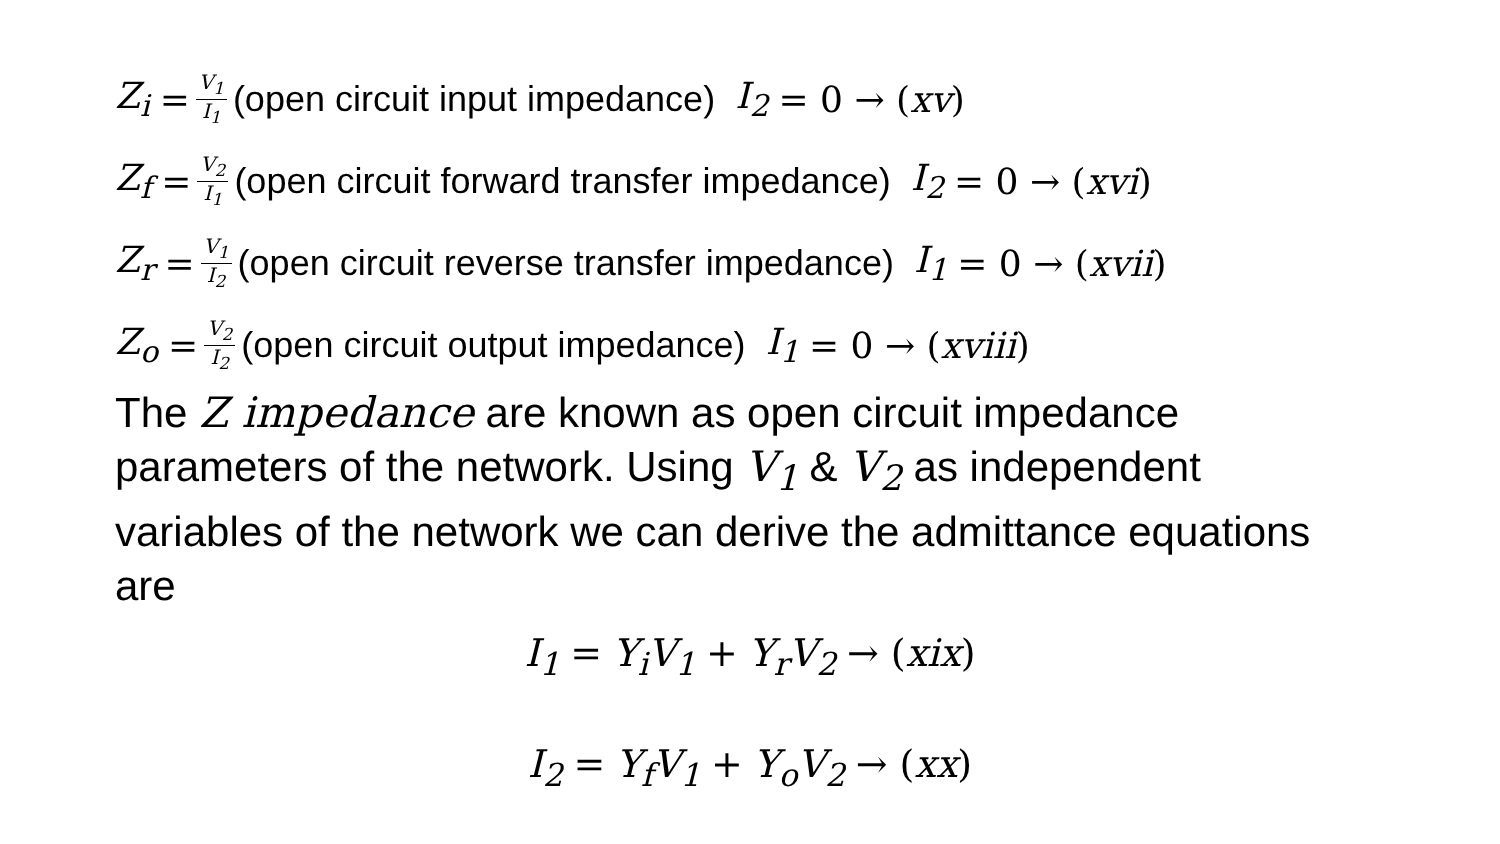Z<sub>i</sub> = V<sub>1</sub> I<sub>1</sub> (open circuit input impedance) I<sub>2</sub> = 0 → (xv)
Z<sub>f</sub> = V<sub>2</sub> I<sub>1</sub> (open circuit forward transfer impedance) I<sub>2</sub> = 0 → (xvi)
Z<sub>r</sub> = V<sub>1</sub> I<sub>2</sub> (open circuit reverse transfer impedance) I<sub>1</sub> = 0 → (xvii)
Z<sub>o</sub> = V<sub>2</sub> I<sub>2</sub> (open circuit output impedance) I<sub>1</sub> = 0 → (xviii)
The Z impedance are known as open circuit impedance parameters of the network. Using V<sub>1</sub> & V<sub>2</sub> as independent variables of the network we can derive the admittance equations are
I<sub>1</sub> = Y<sub>i</sub>V<sub>1</sub> + Y<sub>r</sub>V<sub>2</sub> → (xix)
I<sub>2</sub> = Y<sub>f</sub>V<sub>1</sub> + Y<sub>o</sub>V<sub>2</sub> → (xx)